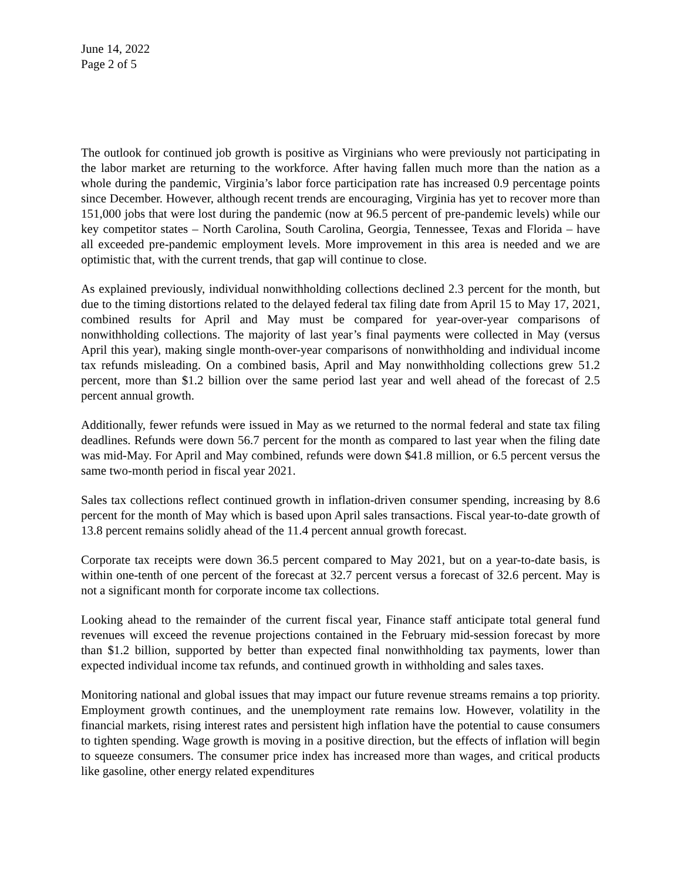June 14, 2022
Page 2 of 5
The outlook for continued job growth is positive as Virginians who were previously not participating in the labor market are returning to the workforce. After having fallen much more than the nation as a whole during the pandemic, Virginia’s labor force participation rate has increased 0.9 percentage points since December. However, although recent trends are encouraging, Virginia has yet to recover more than 151,000 jobs that were lost during the pandemic (now at 96.5 percent of pre-pandemic levels) while our key competitor states – North Carolina, South Carolina, Georgia, Tennessee, Texas and Florida – have all exceeded pre-pandemic employment levels. More improvement in this area is needed and we are optimistic that, with the current trends, that gap will continue to close.
As explained previously, individual nonwithholding collections declined 2.3 percent for the month, but due to the timing distortions related to the delayed federal tax filing date from April 15 to May 17, 2021, combined results for April and May must be compared for year-over-year comparisons of nonwithholding collections. The majority of last year’s final payments were collected in May (versus April this year), making single month-over-year comparisons of nonwithholding and individual income tax refunds misleading. On a combined basis, April and May nonwithholding collections grew 51.2 percent, more than $1.2 billion over the same period last year and well ahead of the forecast of 2.5 percent annual growth.
Additionally, fewer refunds were issued in May as we returned to the normal federal and state tax filing deadlines. Refunds were down 56.7 percent for the month as compared to last year when the filing date was mid-May. For April and May combined, refunds were down $41.8 million, or 6.5 percent versus the same two-month period in fiscal year 2021.
Sales tax collections reflect continued growth in inflation-driven consumer spending, increasing by 8.6 percent for the month of May which is based upon April sales transactions. Fiscal year-to-date growth of 13.8 percent remains solidly ahead of the 11.4 percent annual growth forecast.
Corporate tax receipts were down 36.5 percent compared to May 2021, but on a year-to-date basis, is within one-tenth of one percent of the forecast at 32.7 percent versus a forecast of 32.6 percent. May is not a significant month for corporate income tax collections.
Looking ahead to the remainder of the current fiscal year, Finance staff anticipate total general fund revenues will exceed the revenue projections contained in the February mid-session forecast by more than $1.2 billion, supported by better than expected final nonwithholding tax payments, lower than expected individual income tax refunds, and continued growth in withholding and sales taxes.
Monitoring national and global issues that may impact our future revenue streams remains a top priority. Employment growth continues, and the unemployment rate remains low. However, volatility in the financial markets, rising interest rates and persistent high inflation have the potential to cause consumers to tighten spending. Wage growth is moving in a positive direction, but the effects of inflation will begin to squeeze consumers. The consumer price index has increased more than wages, and critical products like gasoline, other energy related expenditures